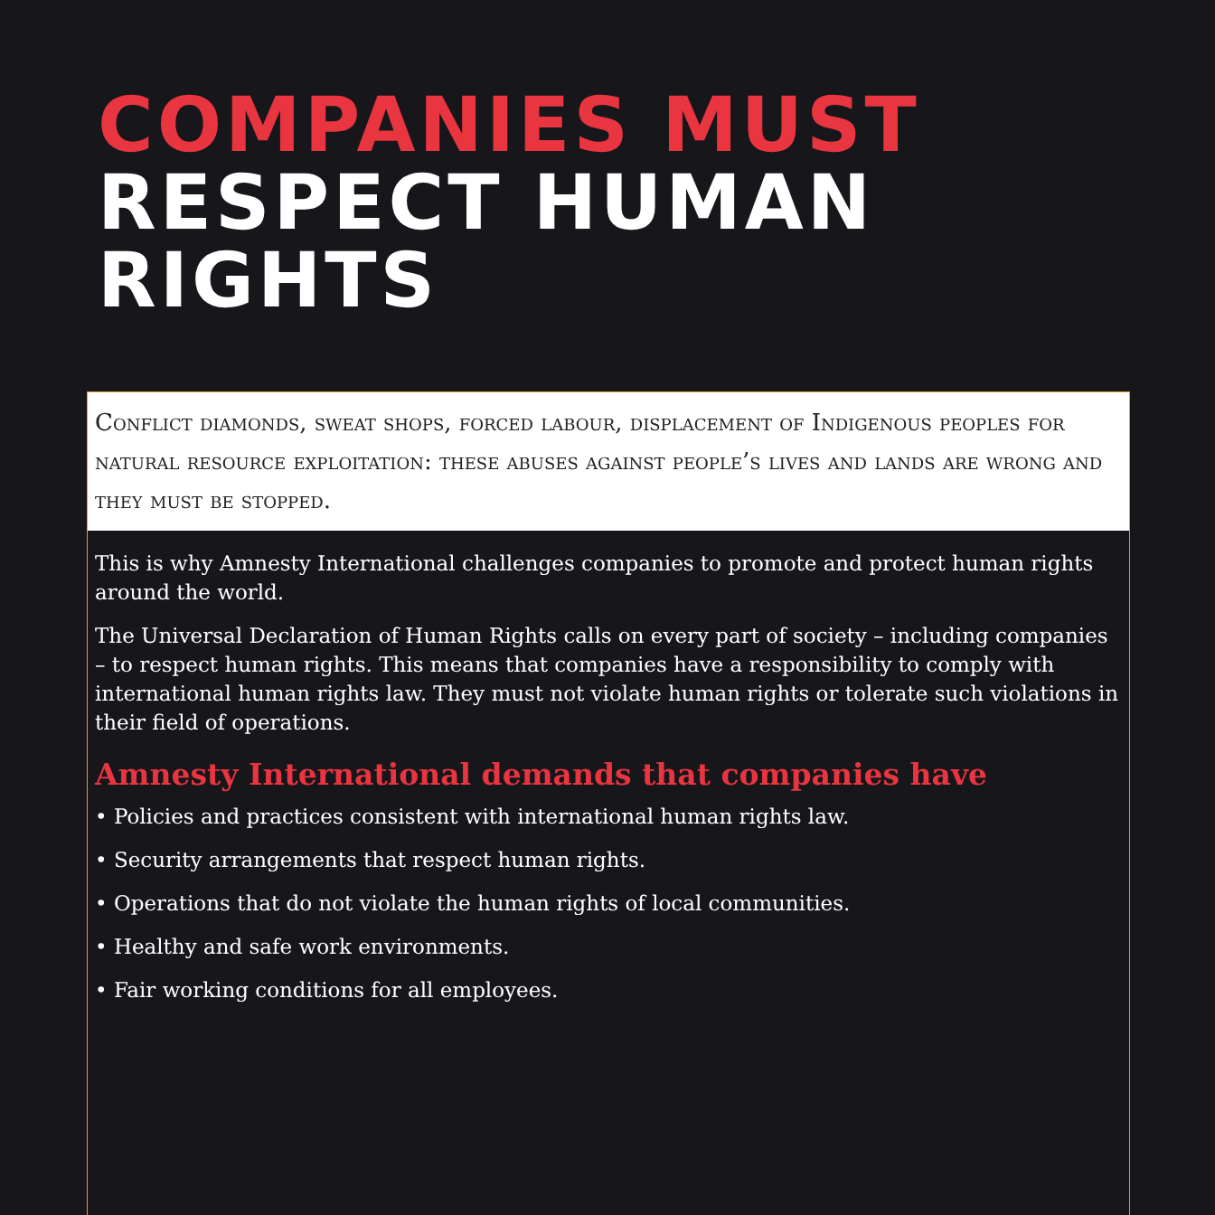COMPANIES MUST
RESPECT HUMAN
RIGHTS
Conflict diamonds, sweat shops, forced labour, displacement of Indigenous peoples for natural resource exploitation: these abuses against people’s lives and lands are wrong and they must be stopped.
This is why Amnesty International challenges companies to promote and protect human rights around the world.
The Universal Declaration of Human Rights calls on every part of society – including companies – to respect human rights. This means that companies have a responsibility to comply with international human rights law. They must not violate human rights or tolerate such violations in their field of operations.
Amnesty International demands that companies have
• Policies and practices consistent with international human rights law.
• Security arrangements that respect human rights.
• Operations that do not violate the human rights of local communities.
• Healthy and safe work environments.
• Fair working conditions for all employees.